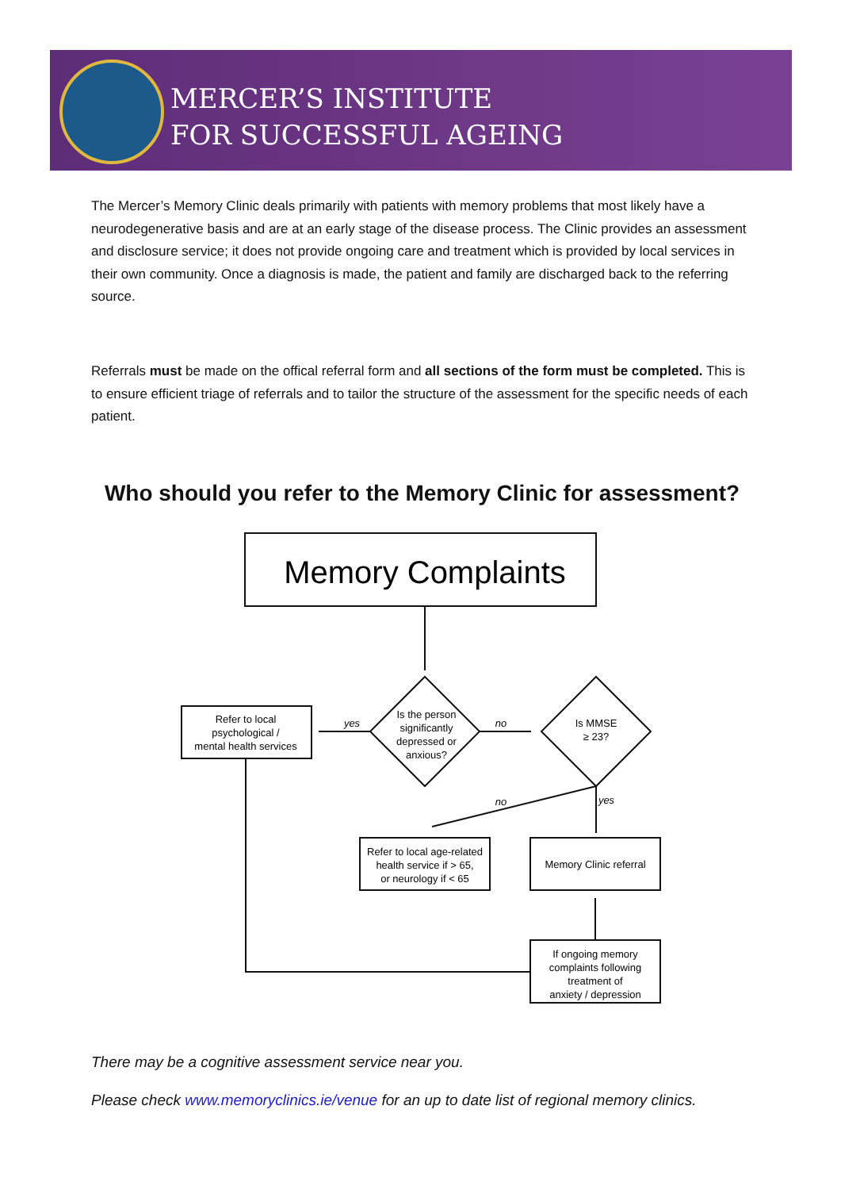MERCER’S INSTITUTE
FOR SUCCESSFUL AGEING
The Mercer’s Memory Clinic deals primarily with patients with memory problems that most likely have a neurodegenerative basis and are at an early stage of the disease process. The Clinic provides an assessment and disclosure service; it does not provide ongoing care and treatment which is provided by local services in their own community. Once a diagnosis is made, the patient and family are discharged back to the referring source.
Referrals must be made on the offical referral form and all sections of the form must be completed. This is to ensure efficient triage of referrals and to tailor the structure of the assessment for the specific needs of each patient.
Who should you refer to the Memory Clinic for assessment?
Memory Complaints
Is the person
significantly
depressed or
anxious?
Is MMSE
≥ 23?
Refer to local
psychological /
mental health services
yes
no
no
yes
Refer to local age-related
health service if > 65,
or neurology if < 65
Memory Clinic referral
If ongoing memory
complaints following
treatment of
anxiety / depression
There may be a cognitive assessment service near you.
Please check www.memoryclinics.ie/venue for an up to date list of regional memory clinics.